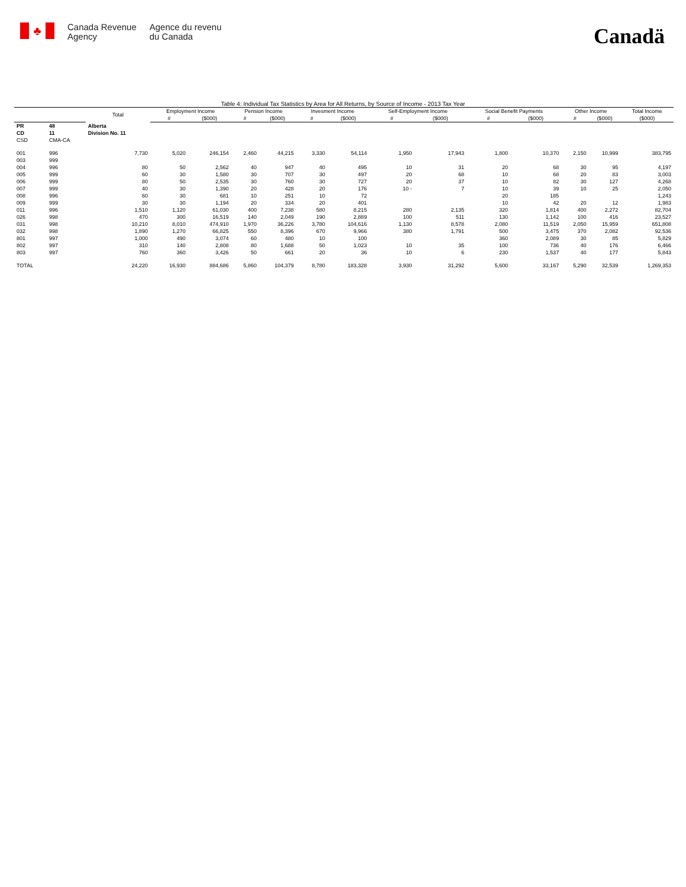♣
Canada Revenue
Agency
Agence du revenu
du Canada
Canadä
Table 4: Individual Tax Statistics by Area for All Returns, by Source of Income - 2013 Tax Year
| | | Total | Employment Income | | Pension Income | | Invesment Income | | Self-Employment Income | | Social Benefit Payments | | Other Income | | Total Income |
| --- | --- | --- | --- | --- | --- | --- | --- | --- | --- | --- | --- | --- | --- | --- | --- |
| | | | # | ($000) | # | ($000) | # | ($000) | # | ($000) | # | ($000) | # | ($000) | ($000) |
| PR | 48 | Alberta | | | | | | | | | | | | | |
| CD | 11 | Division No. 11 | | | | | | | | | | | | | |
| CSD | CMA-CA | | | | | | | | | | | | | | |
| 001 | 996 | 7,730 | 5,020 | 246,154 | 2,460 | 44,215 | 3,330 | 54,114 | 1,950 | 17,943 | 1,800 | 10,370 | 2,150 | 10,999 | 383,795 |
| 003 | 999 | | | | | | | | | | | | | | |
| 004 | 996 | 80 | 50 | 2,562 | 40 | 947 | 40 | 495 | 10 | 31 | 20 | 68 | 30 | 95 | 4,197 |
| 005 | 999 | 60 | 30 | 1,580 | 30 | 707 | 30 | 497 | 20 | 68 | 10 | 68 | 20 | 83 | 3,003 |
| 006 | 999 | 80 | 50 | 2,535 | 30 | 760 | 30 | 727 | 20 | 37 | 10 | 82 | 30 | 127 | 4,268 |
| 007 | 999 | 40 | 30 | 1,390 | 20 | 428 | 20 | 176 | 10 - | 7 | 10 | 39 | 10 | 25 | 2,050 |
| 008 | 996 | 60 | 30 | 681 | 10 | 251 | 10 | 72 | | | 20 | 185 | | | 1,243 |
| 009 | 999 | 30 | 30 | 1,194 | 20 | 334 | 20 | 401 | | | 10 | 42 | 20 | 12 | 1,983 |
| 011 | 996 | 1,510 | 1,120 | 61,030 | 400 | 7,238 | 580 | 8,215 | 280 | 2,135 | 320 | 1,814 | 400 | 2,272 | 82,704 |
| 026 | 998 | 470 | 300 | 16,519 | 140 | 2,049 | 190 | 2,889 | 100 | 511 | 130 | 1,142 | 100 | 416 | 23,527 |
| 031 | 998 | 10,210 | 8,010 | 474,910 | 1,970 | 36,226 | 3,780 | 104,616 | 1,130 | 8,578 | 2,080 | 11,519 | 2,050 | 15,959 | 651,808 |
| 032 | 998 | 1,890 | 1,270 | 66,825 | 550 | 8,396 | 670 | 9,966 | 380 | 1,791 | 500 | 3,475 | 370 | 2,082 | 92,536 |
| 801 | 997 | 1,000 | 490 | 3,074 | 60 | 480 | 10 | 100 | | | 360 | 2,089 | 30 | 85 | 5,829 |
| 802 | 997 | 310 | 140 | 2,808 | 80 | 1,688 | 50 | 1,023 | 10 | 35 | 100 | 736 | 40 | 176 | 6,466 |
| 803 | 997 | 760 | 360 | 3,426 | 50 | 661 | 20 | 36 | 10 | 6 | 230 | 1,537 | 40 | 177 | 5,843 |
| TOTAL | | 24,220 | 16,930 | 884,686 | 5,860 | 104,379 | 8,780 | 183,328 | 3,930 | 31,292 | 5,600 | 33,167 | 5,290 | 32,539 | 1,269,353 |